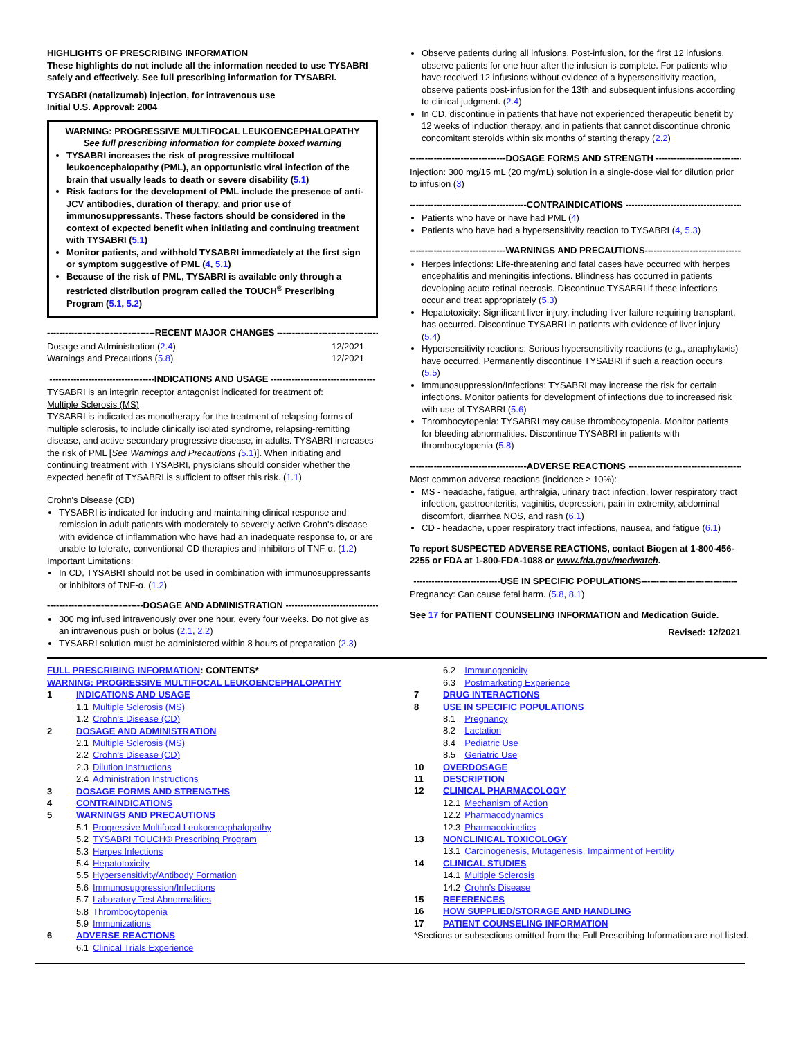HIGHLIGHTS OF PRESCRIBING INFORMATION
These highlights do not include all the information needed to use TYSABRI safely and effectively. See full prescribing information for TYSABRI.
TYSABRI (natalizumab) injection, for intravenous use
Initial U.S. Approval: 2004
WARNING: PROGRESSIVE MULTIFOCAL LEUKOENCEPHALOPATHY
See full prescribing information for complete boxed warning
TYSABRI increases the risk of progressive multifocal leukoencephalopathy (PML), an opportunistic viral infection of the brain that usually leads to death or severe disability (5.1)
Risk factors for the development of PML include the presence of anti-JCV antibodies, duration of therapy, and prior use of immunosuppressants. These factors should be considered in the context of expected benefit when initiating and continuing treatment with TYSABRI (5.1)
Monitor patients, and withhold TYSABRI immediately at the first sign or symptom suggestive of PML (4, 5.1)
Because of the risk of PML, TYSABRI is available only through a restricted distribution program called the TOUCH<sup>®</sup> Prescribing Program (5.1, 5.2)
------------------------------------RECENT MAJOR CHANGES ------------------------------------
Dosage and Administration (2.4) 12/2021
Warnings and Precautions (5.8) 12/2021
-----------------------------------INDICATIONS AND USAGE -----------------------------------
TYSABRI is an integrin receptor antagonist indicated for treatment of:
Multiple Sclerosis (MS)
TYSABRI is indicated as monotherapy for the treatment of relapsing forms of multiple sclerosis, to include clinically isolated syndrome, relapsing-remitting disease, and active secondary progressive disease, in adults. TYSABRI increases the risk of PML [See Warnings and Precautions (5.1)]. When initiating and continuing treatment with TYSABRI, physicians should consider whether the expected benefit of TYSABRI is sufficient to offset this risk. (1.1)
Crohn's Disease (CD)
TYSABRI is indicated for inducing and maintaining clinical response and remission in adult patients with moderately to severely active Crohn's disease with evidence of inflammation who have had an inadequate response to, or are unable to tolerate, conventional CD therapies and inhibitors of TNF-α. (1.2)
Important Limitations:
In CD, TYSABRI should not be used in combination with immunosuppressants or inhibitors of TNF-α. (1.2)
--------------------------------DOSAGE AND ADMINISTRATION --------------------------------
300 mg infused intravenously over one hour, every four weeks. Do not give as an intravenous push or bolus (2.1, 2.2)
TYSABRI solution must be administered within 8 hours of preparation (2.3)
Observe patients during all infusions. Post-infusion, for the first 12 infusions, observe patients for one hour after the infusion is complete. For patients who have received 12 infusions without evidence of a hypersensitivity reaction, observe patients post-infusion for the 13th and subsequent infusions according to clinical judgment. (2.4)
In CD, discontinue in patients that have not experienced therapeutic benefit by 12 weeks of induction therapy, and in patients that cannot discontinue chronic concomitant steroids within six months of starting therapy (2.2)
--------------------------------DOSAGE FORMS AND STRENGTH --------------------------------
Injection: 300 mg/15 mL (20 mg/mL) solution in a single-dose vial for dilution prior to infusion (3)
---------------------------------------CONTRAINDICATIONS ---------------------------------------
Patients who have or have had PML (4)
Patients who have had a hypersensitivity reaction to TYSABRI (4, 5.3)
--------------------------------WARNINGS AND PRECAUTIONS---------------------------------
Herpes infections: Life-threatening and fatal cases have occurred with herpes encephalitis and meningitis infections. Blindness has occurred in patients developing acute retinal necrosis. Discontinue TYSABRI if these infections occur and treat appropriately (5.3)
Hepatotoxicity: Significant liver injury, including liver failure requiring transplant, has occurred. Discontinue TYSABRI in patients with evidence of liver injury (5.4)
Hypersensitivity reactions: Serious hypersensitivity reactions (e.g., anaphylaxis) have occurred. Permanently discontinue TYSABRI if such a reaction occurs (5.5)
Immunosuppression/Infections: TYSABRI may increase the risk for certain infections. Monitor patients for development of infections due to increased risk with use of TYSABRI (5.6)
Thrombocytopenia: TYSABRI may cause thrombocytopenia. Monitor patients for bleeding abnormalities. Discontinue TYSABRI in patients with thrombocytopenia (5.8)
---------------------------------------ADVERSE REACTIONS ---------------------------------------
Most common adverse reactions (incidence ≥ 10%):
MS - headache, fatigue, arthralgia, urinary tract infection, lower respiratory tract infection, gastroenteritis, vaginitis, depression, pain in extremity, abdominal discomfort, diarrhea NOS, and rash (6.1)
CD - headache, upper respiratory tract infections, nausea, and fatigue (6.1)
To report SUSPECTED ADVERSE REACTIONS, contact Biogen at 1-800-456-2255 or FDA at 1-800-FDA-1088 or www.fda.gov/medwatch.
-----------------------------USE IN SPECIFIC POPULATIONS--------------------------------
Pregnancy: Can cause fetal harm. (5.8, 8.1)
See 17 for PATIENT COUNSELING INFORMATION and Medication Guide.
Revised: 12/2021
FULL PRESCRIBING INFORMATION: CONTENTS*
WARNING: PROGRESSIVE MULTIFOCAL LEUKOENCEPHALOPATHY
| 1 | INDICATIONS AND USAGE | |
| | 1.1 | Multiple Sclerosis (MS) |
| | 1.2 | Crohn's Disease (CD) |
| 2 | DOSAGE AND ADMINISTRATION | |
| | 2.1 | Multiple Sclerosis (MS) |
| | 2.2 | Crohn's Disease (CD) |
| | 2.3 | Dilution Instructions |
| | 2.4 | Administration Instructions |
| 3 | DOSAGE FORMS AND STRENGTHS | |
| 4 | CONTRAINDICATIONS | |
| 5 | WARNINGS AND PRECAUTIONS | |
| | 5.1 | Progressive Multifocal Leukoencephalopathy |
| | 5.2 | TYSABRI TOUCH® Prescribing Program |
| | 5.3 | Herpes Infections |
| | 5.4 | Hepatotoxicity |
| | 5.5 | Hypersensitivity/Antibody Formation |
| | 5.6 | Immunosuppression/Infections |
| | 5.7 | Laboratory Test Abnormalities |
| | 5.8 | Thrombocytopenia |
| | 5.9 | Immunizations |
| 6 | ADVERSE REACTIONS | |
| | 6.1 | Clinical Trials Experience |
| | 6.2 | Immunogenicity |
| | 6.3 | Postmarketing Experience |
| 7 | DRUG INTERACTIONS | |
| 8 | USE IN SPECIFIC POPULATIONS | |
| | 8.1 | Pregnancy |
| | 8.2 | Lactation |
| | 8.4 | Pediatric Use |
| | 8.5 | Geriatric Use |
| 10 | OVERDOSAGE | |
| 11 | DESCRIPTION | |
| 12 | CLINICAL PHARMACOLOGY | |
| | 12.1 | Mechanism of Action |
| | 12.2 | Pharmacodynamics |
| | 12.3 | Pharmacokinetics |
| 13 | NONCLINICAL TOXICOLOGY | |
| | 13.1 | Carcinogenesis, Mutagenesis, Impairment of Fertility |
| 14 | CLINICAL STUDIES | |
| | 14.1 | Multiple Sclerosis |
| | 14.2 | Crohn's Disease |
| 15 | REFERENCES | |
| 16 | HOW SUPPLIED/STORAGE AND HANDLING | |
| 17 | PATIENT COUNSELING INFORMATION | |
*Sections or subsections omitted from the Full Prescribing Information are not listed.